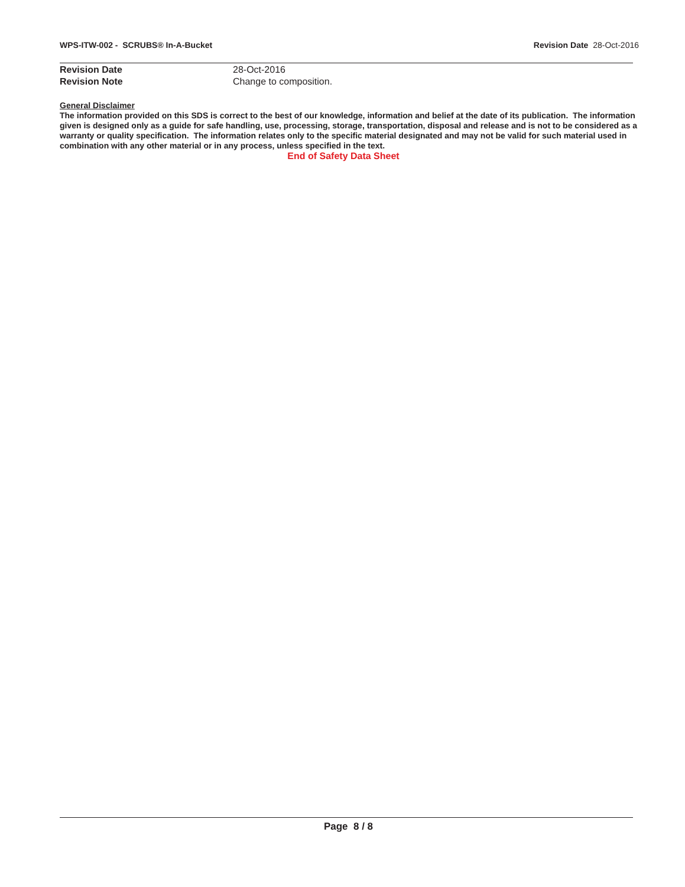WPS-ITW-002 - SCRUBS® In-A-Bucket Revision Date 28-Oct-2016
Revision Date 28-Oct-2016
Revision Note Change to composition.
General Disclaimer
The information provided on this SDS is correct to the best of our knowledge, information and belief at the date of its publication. The information given is designed only as a guide for safe handling, use, processing, storage, transportation, disposal and release and is not to be considered as a warranty or quality specification. The information relates only to the specific material designated and may not be valid for such material used in combination with any other material or in any process, unless specified in the text.
End of Safety Data Sheet
Page 8 / 8